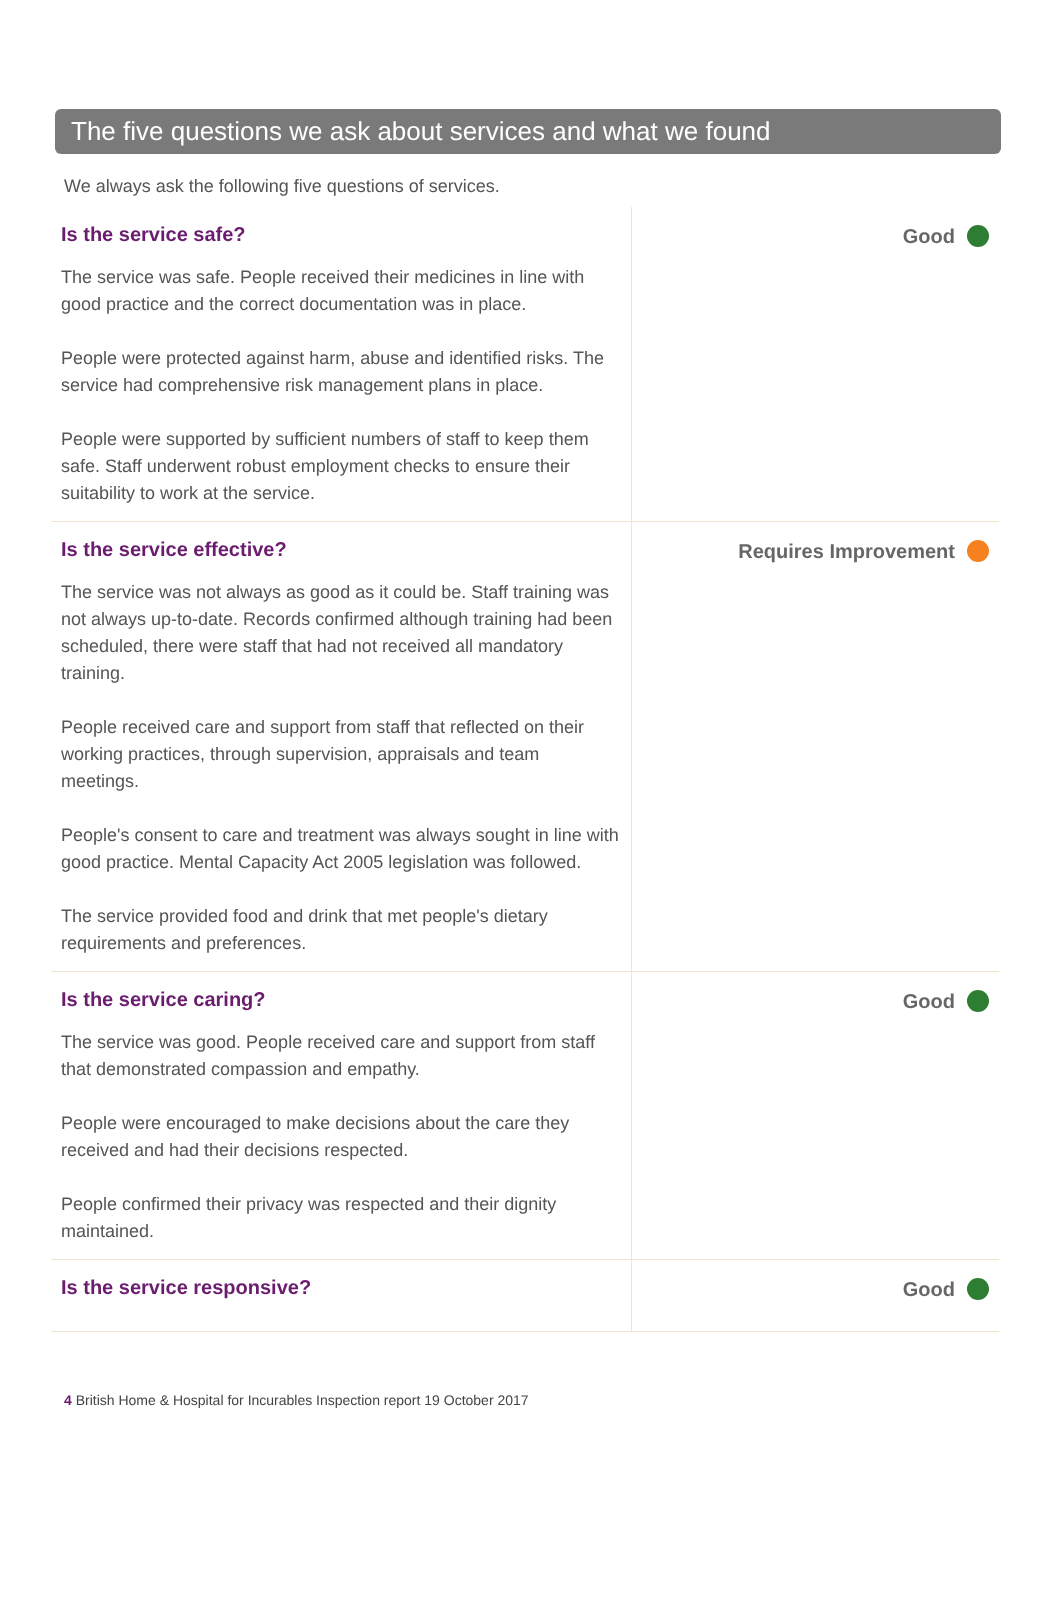The five questions we ask about services and what we found
We always ask the following five questions of services.
Is the service safe?
The service was safe. People received their medicines in line with good practice and the correct documentation was in place.
People were protected against harm, abuse and identified risks. The service had comprehensive risk management plans in place.
People were supported by sufficient numbers of staff to keep them safe. Staff underwent robust employment checks to ensure their suitability to work at the service.
Good
Is the service effective?
The service was not always as good as it could be. Staff training was not always up-to-date. Records confirmed although training had been scheduled, there were staff that had not received all mandatory training.
People received care and support from staff that reflected on their working practices, through supervision, appraisals and team meetings.
People's consent to care and treatment was always sought in line with good practice. Mental Capacity Act 2005 legislation was followed.
The service provided food and drink that met people's dietary requirements and preferences.
Requires Improvement
Is the service caring?
The service was good. People received care and support from staff that demonstrated compassion and empathy.
People were encouraged to make decisions about the care they received and had their decisions respected.
People confirmed their privacy was respected and their dignity maintained.
Good
Is the service responsive? Good
4 British Home & Hospital for Incurables Inspection report 19 October 2017